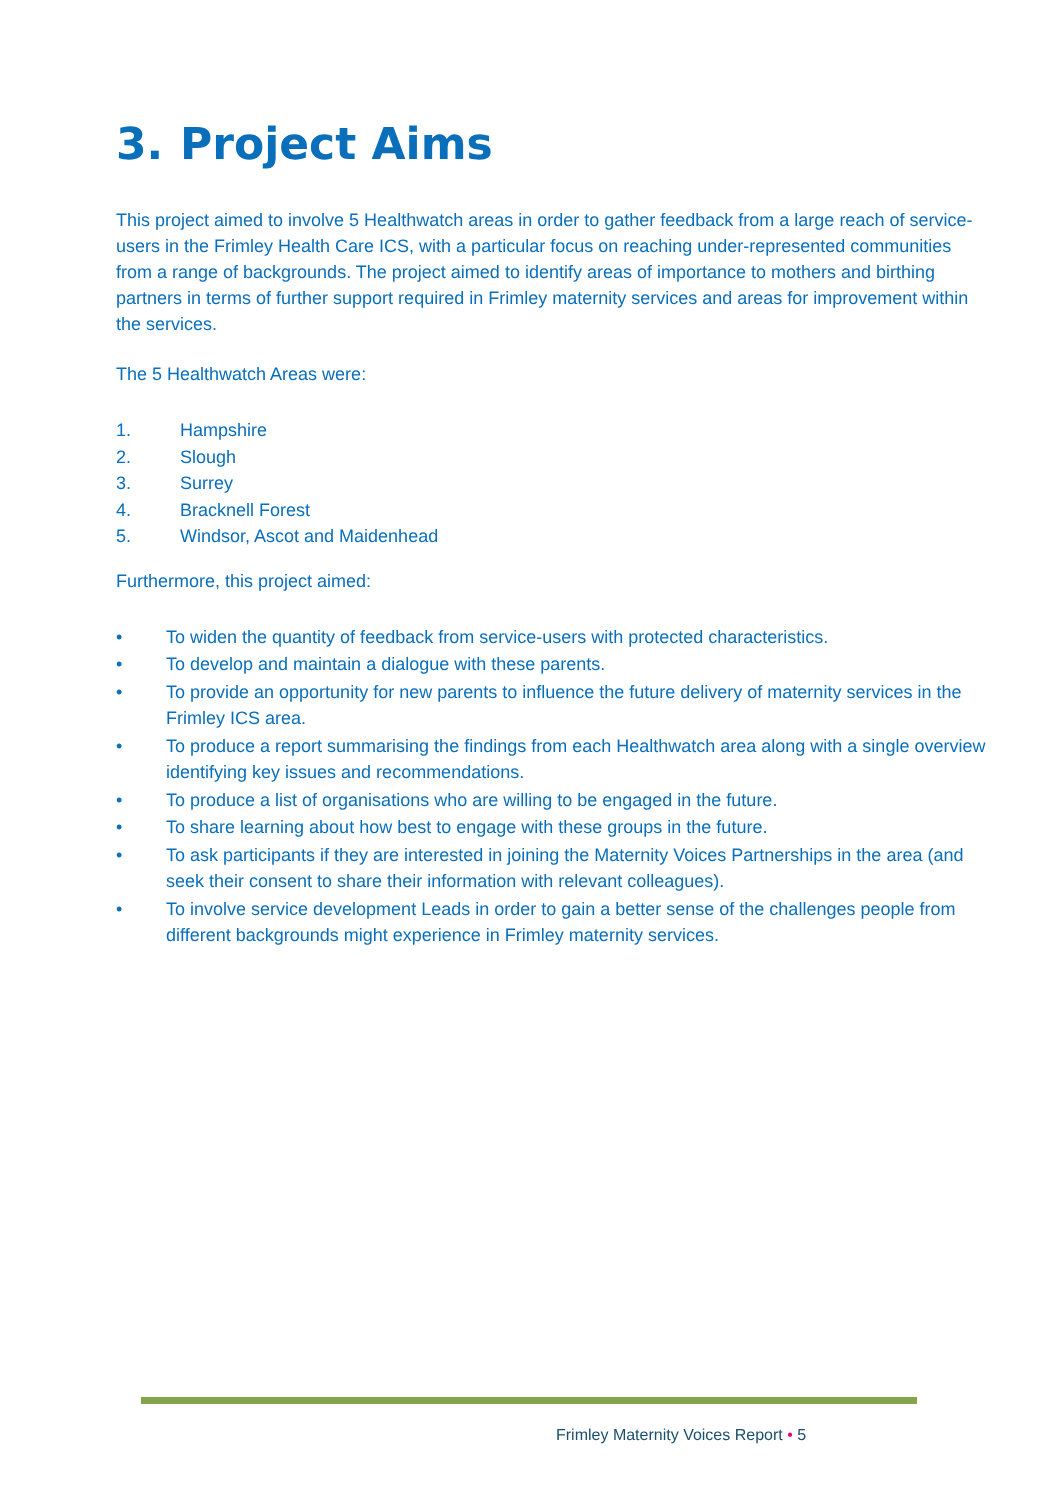3. Project Aims
This project aimed to involve 5 Healthwatch areas in order to gather feedback from a large reach of service-users in the Frimley Health Care ICS, with a particular focus on reaching under-represented communities from a range of backgrounds. The project aimed to identify areas of importance to mothers and birthing partners in terms of further support required in Frimley maternity services and areas for improvement within the services.
The 5 Healthwatch Areas were:
1. Hampshire
2. Slough
3. Surrey
4. Bracknell Forest
5. Windsor, Ascot and Maidenhead
Furthermore, this project aimed:
• To widen the quantity of feedback from service-users with protected characteristics.
• To develop and maintain a dialogue with these parents.
• To provide an opportunity for new parents to influence the future delivery of maternity services in the Frimley ICS area.
• To produce a report summarising the findings from each Healthwatch area along with a single overview identifying key issues and recommendations.
• To produce a list of organisations who are willing to be engaged in the future.
• To share learning about how best to engage with these groups in the future.
• To ask participants if they are interested in joining the Maternity Voices Partnerships in the area (and seek their consent to share their information with relevant colleagues).
• To involve service development Leads in order to gain a better sense of the challenges people from different backgrounds might experience in Frimley maternity services.
Frimley Maternity Voices Report • 5